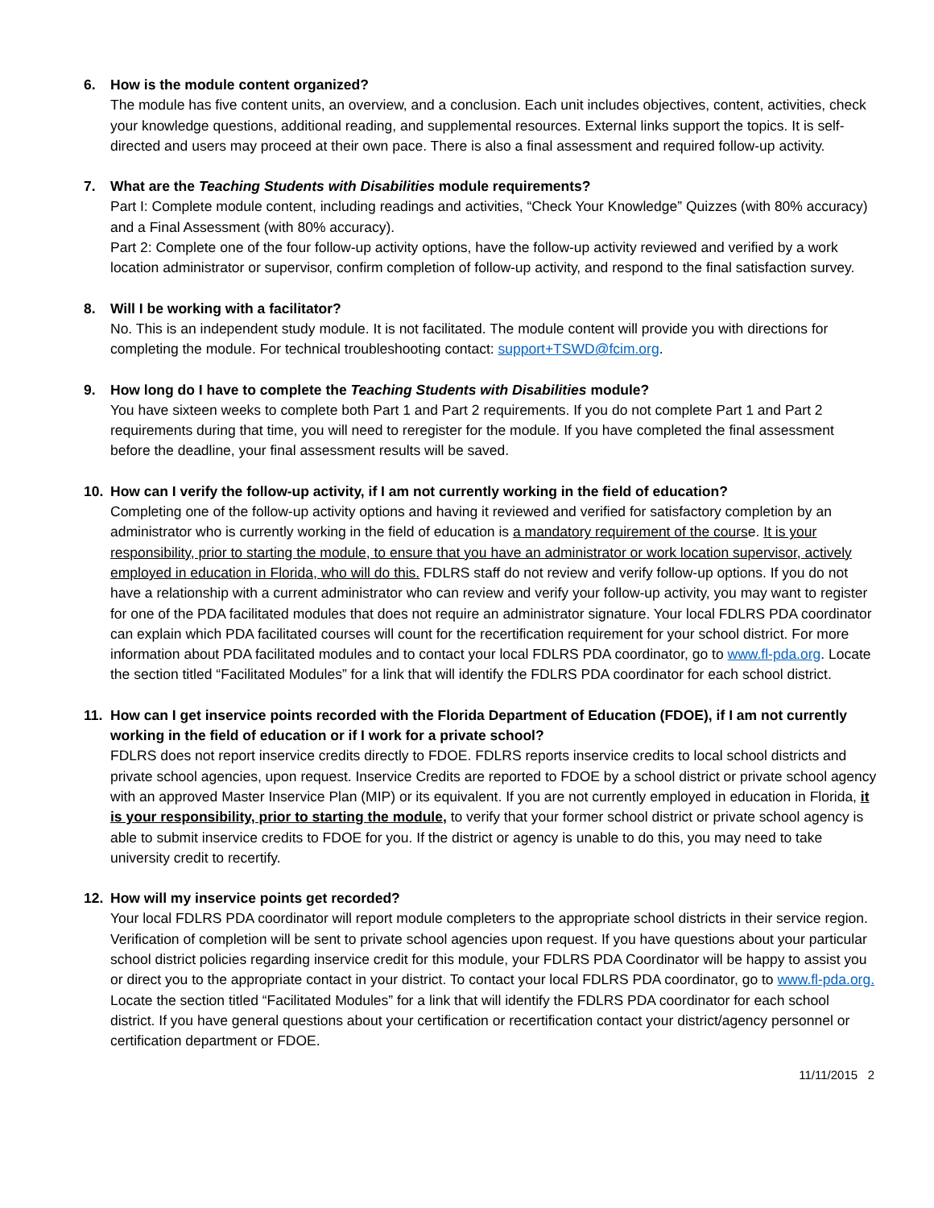6. How is the module content organized?
The module has five content units, an overview, and a conclusion. Each unit includes objectives, content, activities, check your knowledge questions, additional reading, and supplemental resources. External links support the topics. It is self-directed and users may proceed at their own pace. There is also a final assessment and required follow-up activity.
7. What are the Teaching Students with Disabilities module requirements?
Part I: Complete module content, including readings and activities, “Check Your Knowledge” Quizzes (with 80% accuracy) and a Final Assessment (with 80% accuracy).
Part 2: Complete one of the four follow-up activity options, have the follow-up activity reviewed and verified by a work location administrator or supervisor, confirm completion of follow-up activity, and respond to the final satisfaction survey.
8. Will I be working with a facilitator?
No. This is an independent study module. It is not facilitated. The module content will provide you with directions for completing the module. For technical troubleshooting contact: support+TSWD@fcim.org.
9. How long do I have to complete the Teaching Students with Disabilities module?
You have sixteen weeks to complete both Part 1 and Part 2 requirements. If you do not complete Part 1 and Part 2 requirements during that time, you will need to reregister for the module. If you have completed the final assessment before the deadline, your final assessment results will be saved.
10. How can I verify the follow-up activity, if I am not currently working in the field of education?
Completing one of the follow-up activity options and having it reviewed and verified for satisfactory completion by an administrator who is currently working in the field of education is a mandatory requirement of the course. It is your responsibility, prior to starting the module, to ensure that you have an administrator or work location supervisor, actively employed in education in Florida, who will do this. FDLRS staff do not review and verify follow-up options. If you do not have a relationship with a current administrator who can review and verify your follow-up activity, you may want to register for one of the PDA facilitated modules that does not require an administrator signature. Your local FDLRS PDA coordinator can explain which PDA facilitated courses will count for the recertification requirement for your school district. For more information about PDA facilitated modules and to contact your local FDLRS PDA coordinator, go to www.fl-pda.org. Locate the section titled “Facilitated Modules” for a link that will identify the FDLRS PDA coordinator for each school district.
11. How can I get inservice points recorded with the Florida Department of Education (FDOE), if I am not currently working in the field of education or if I work for a private school?
FDLRS does not report inservice credits directly to FDOE. FDLRS reports inservice credits to local school districts and private school agencies, upon request. Inservice Credits are reported to FDOE by a school district or private school agency with an approved Master Inservice Plan (MIP) or its equivalent. If you are not currently employed in education in Florida, it is your responsibility, prior to starting the module, to verify that your former school district or private school agency is able to submit inservice credits to FDOE for you. If the district or agency is unable to do this, you may need to take university credit to recertify.
12. How will my inservice points get recorded?
Your local FDLRS PDA coordinator will report module completers to the appropriate school districts in their service region. Verification of completion will be sent to private school agencies upon request. If you have questions about your particular school district policies regarding inservice credit for this module, your FDLRS PDA Coordinator will be happy to assist you or direct you to the appropriate contact in your district. To contact your local FDLRS PDA coordinator, go to www.fl-pda.org. Locate the section titled “Facilitated Modules” for a link that will identify the FDLRS PDA coordinator for each school district. If you have general questions about your certification or recertification contact your district/agency personnel or certification department or FDOE.
11/11/2015 2